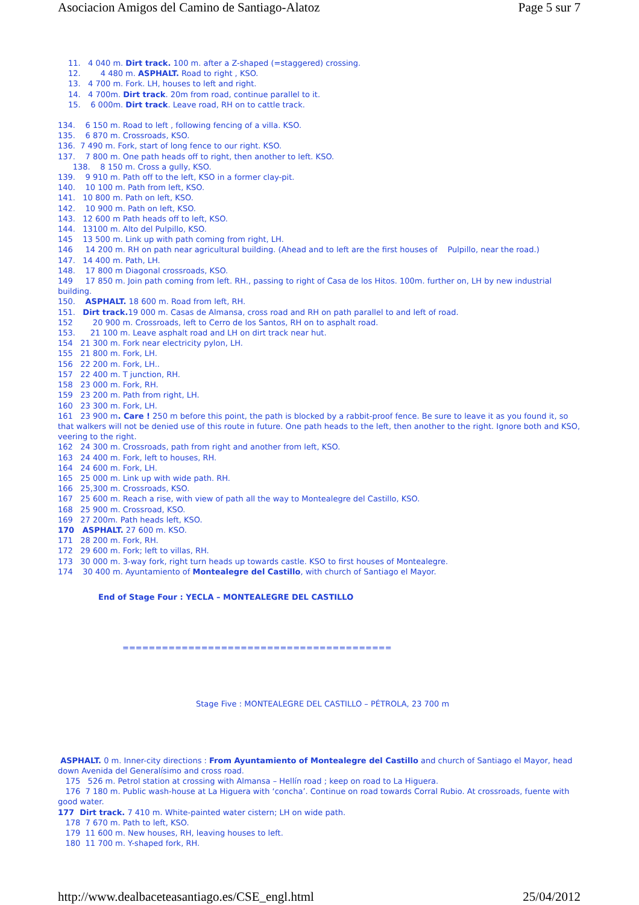Asociacion Amigos del Camino de Santiago-Alatoz Page 5 sur 7
11. 4 040 m. Dirt track. 100 m. after a Z-shaped (=staggered) crossing.
12. 4 480 m. ASPHALT. Road to right , KSO.
13. 4 700 m. Fork. LH, houses to left and right.
14. 4 700m. Dirt track. 20m from road, continue parallel to it.
15. 6 000m. Dirt track. Leave road, RH on to cattle track.
134. 6 150 m. Road to left , following fencing of a villa. KSO.
135. 6 870 m. Crossroads, KSO.
136. 7 490 m. Fork, start of long fence to our right. KSO.
137. 7 800 m. One path heads off to right, then another to left. KSO.
138. 8 150 m. Cross a gully, KSO.
139. 9 910 m. Path off to the left, KSO in a former clay-pit.
140. 10 100 m. Path from left, KSO.
141. 10 800 m. Path on left, KSO.
142. 10 900 m. Path on left, KSO.
143. 12 600 m Path heads off to left, KSO.
144. 13100 m. Alto del Pulpillo, KSO.
145 13 500 m. Link up with path coming from right, LH.
146 14 200 m. RH on path near agricultural building. (Ahead and to left are the first houses of Pulpillo, near the road.)
147. 14 400 m. Path, LH.
148. 17 800 m Diagonal crossroads, KSO.
149 17 850 m. Join path coming from left. RH., passing to right of Casa de los Hitos. 100m. further on, LH by new industrial building.
150. ASPHALT. 18 600 m. Road from left, RH.
151. Dirt track. 19 000 m. Casas de Almansa, cross road and RH on path parallel to and left of road.
152 20 900 m. Crossroads, left to Cerro de los Santos, RH on to asphalt road.
153. 21 100 m. Leave asphalt road and LH on dirt track near hut.
154 21 300 m. Fork near electricity pylon, LH.
155 21 800 m. Fork, LH.
156 22 200 m. Fork, LH..
157 22 400 m. T junction, RH.
158 23 000 m. Fork, RH.
159 23 200 m. Path from right, LH.
160 23 300 m. Fork, LH.
161 23 900 m. Care ! 250 m before this point, the path is blocked by a rabbit-proof fence. Be sure to leave it as you found it, so that walkers will not be denied use of this route in future. One path heads to the left, then another to the right. Ignore both and KSO, veering to the right.
162 24 300 m. Crossroads, path from right and another from left, KSO.
163 24 400 m. Fork, left to houses, RH.
164 24 600 m. Fork, LH.
165 25 000 m. Link up with wide path. RH.
166 25,300 m. Crossroads, KSO.
167 25 600 m. Reach a rise, with view of path all the way to Montealegre del Castillo, KSO.
168 25 900 m. Crossroad, KSO.
169 27 200m. Path heads left, KSO.
170 ASPHALT. 27 600 m. KSO.
171 28 200 m. Fork, RH.
172 29 600 m. Fork; left to villas, RH.
173 30 000 m. 3-way fork, right turn heads up towards castle. KSO to first houses of Montealegre.
174 30 400 m. Ayuntamiento of Montealegre del Castillo, with church of Santiago el Mayor.
End of Stage Four : YECLA – MONTEALEGRE DEL CASTILLO
=========================================
Stage Five : MONTEALEGRE DEL CASTILLO – PÉTROLA, 23 700 m
ASPHALT. 0 m. Inner-city directions : From Ayuntamiento of Montealegre del Castillo and church of Santiago el Mayor, head down Avenida del Generalísimo and cross road.
175 526 m. Petrol station at crossing with Almansa – Hellín road ; keep on road to La Higuera.
176 7 180 m. Public wash-house at La Higuera with ‘concha’. Continue on road towards Corral Rubio. At crossroads, fuente with good water.
177 Dirt track. 7 410 m. White-painted water cistern; LH on wide path.
178 7 670 m. Path to left, KSO.
179 11 600 m. New houses, RH, leaving houses to left.
180 11 700 m. Y-shaped fork, RH.
http://www.dealbaceteasantiago.es/CSE_engl.html 25/04/2012